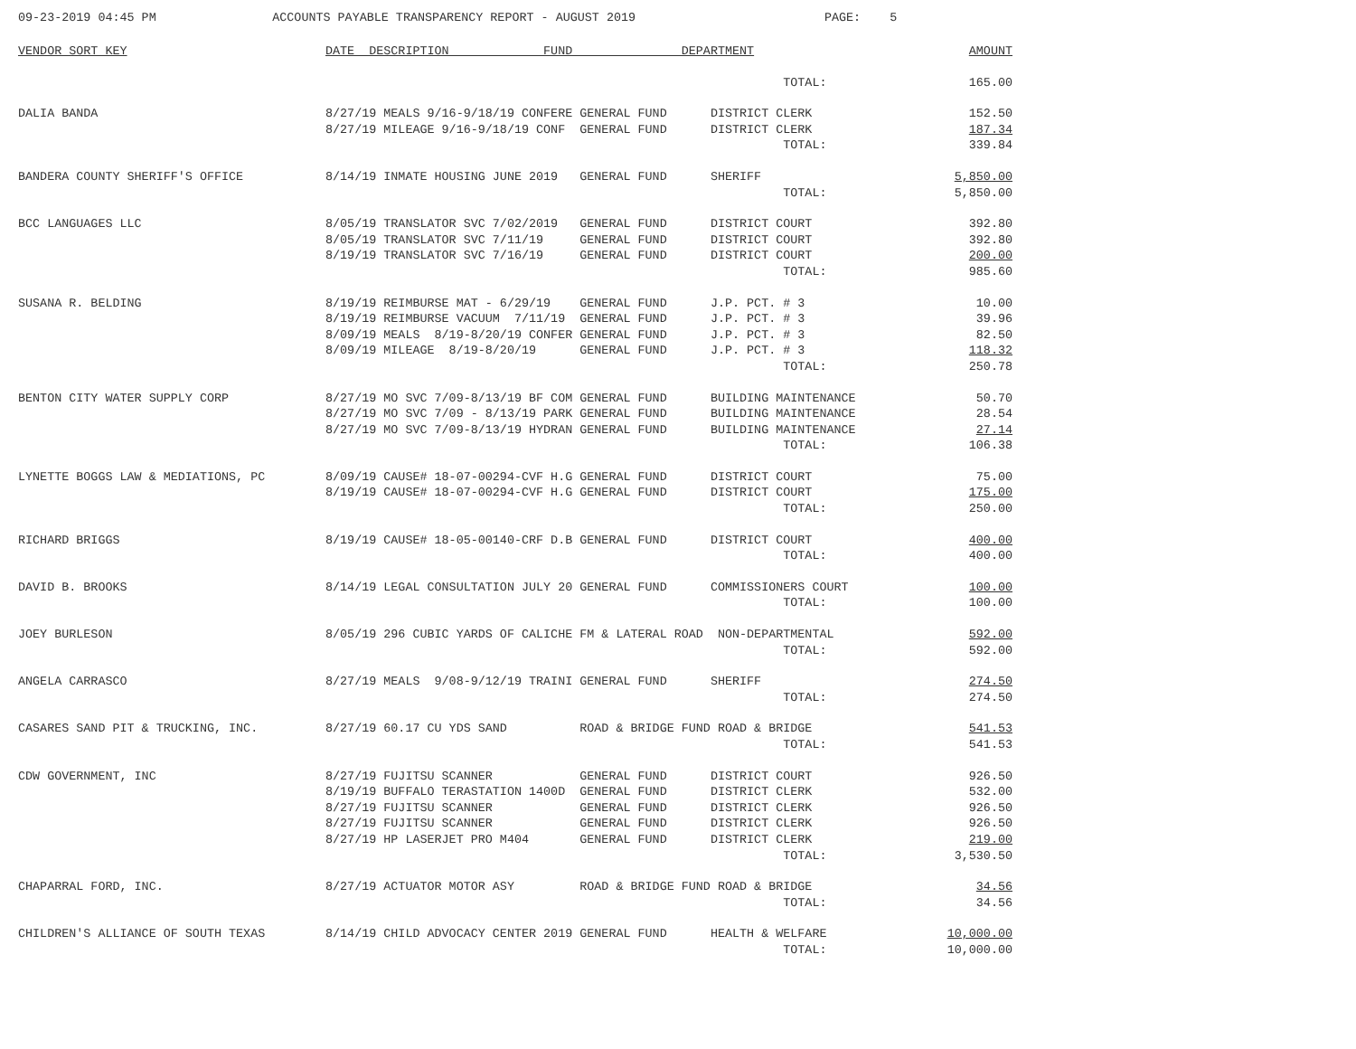09-23-2019 04:45 PM ACCOUNTS PAYABLE TRANSPARENCY REPORT - AUGUST 2019 PAGE: 5
| VENDOR SORT KEY | DATE DESCRIPTION FUND DEPARTMENT | AMOUNT |
| --- | --- | --- |
| | TOTAL: | 165.00 |
| DALIA BANDA | 8/27/19 MEALS 9/16-9/18/19 CONFERE GENERAL FUND DISTRICT CLERK | 152.50 |
| | 8/27/19 MILEAGE 9/16-9/18/19 CONF GENERAL FUND DISTRICT CLERK | 187.34 |
| | TOTAL: | 339.84 |
| BANDERA COUNTY SHERIFF'S OFFICE | 8/14/19 INMATE HOUSING JUNE 2019 GENERAL FUND SHERIFF | 5,850.00 |
| | TOTAL: | 5,850.00 |
| BCC LANGUAGES LLC | 8/05/19 TRANSLATOR SVC 7/02/2019 GENERAL FUND DISTRICT COURT | 392.80 |
| | 8/05/19 TRANSLATOR SVC 7/11/19 GENERAL FUND DISTRICT COURT | 392.80 |
| | 8/19/19 TRANSLATOR SVC 7/16/19 GENERAL FUND DISTRICT COURT | 200.00 |
| | TOTAL: | 985.60 |
| SUSANA R. BELDING | 8/19/19 REIMBURSE MAT - 6/29/19 GENERAL FUND J.P. PCT. # 3 | 10.00 |
| | 8/19/19 REIMBURSE VACUUM 7/11/19 GENERAL FUND J.P. PCT. # 3 | 39.96 |
| | 8/09/19 MEALS 8/19-8/20/19 CONFER GENERAL FUND J.P. PCT. # 3 | 82.50 |
| | 8/09/19 MILEAGE 8/19-8/20/19 GENERAL FUND J.P. PCT. # 3 | 118.32 |
| | TOTAL: | 250.78 |
| BENTON CITY WATER SUPPLY CORP | 8/27/19 MO SVC 7/09-8/13/19 BF COM GENERAL FUND BUILDING MAINTENANCE | 50.70 |
| | 8/27/19 MO SVC 7/09 - 8/13/19 PARK GENERAL FUND BUILDING MAINTENANCE | 28.54 |
| | 8/27/19 MO SVC 7/09-8/13/19 HYDRAN GENERAL FUND BUILDING MAINTENANCE | 27.14 |
| | TOTAL: | 106.38 |
| LYNETTE BOGGS LAW & MEDIATIONS, PC | 8/09/19 CAUSE# 18-07-00294-CVF H.G GENERAL FUND DISTRICT COURT | 75.00 |
| | 8/19/19 CAUSE# 18-07-00294-CVF H.G GENERAL FUND DISTRICT COURT | 175.00 |
| | TOTAL: | 250.00 |
| RICHARD BRIGGS | 8/19/19 CAUSE# 18-05-00140-CRF D.B GENERAL FUND DISTRICT COURT | 400.00 |
| | TOTAL: | 400.00 |
| DAVID B. BROOKS | 8/14/19 LEGAL CONSULTATION JULY 20 GENERAL FUND COMMISSIONERS COURT | 100.00 |
| | TOTAL: | 100.00 |
| JOEY BURLESON | 8/05/19 296 CUBIC YARDS OF CALICHE FM & LATERAL ROAD NON-DEPARTMENTAL | 592.00 |
| | TOTAL: | 592.00 |
| ANGELA CARRASCO | 8/27/19 MEALS 9/08-9/12/19 TRAINI GENERAL FUND SHERIFF | 274.50 |
| | TOTAL: | 274.50 |
| CASARES SAND PIT & TRUCKING, INC. | 8/27/19 60.17 CU YDS SAND ROAD & BRIDGE FUND ROAD & BRIDGE | 541.53 |
| | TOTAL: | 541.53 |
| CDW GOVERNMENT, INC | 8/27/19 FUJITSU SCANNER GENERAL FUND DISTRICT COURT | 926.50 |
| | 8/19/19 BUFFALO TERASTATION 1400D GENERAL FUND DISTRICT CLERK | 532.00 |
| | 8/27/19 FUJITSU SCANNER GENERAL FUND DISTRICT CLERK | 926.50 |
| | 8/27/19 FUJITSU SCANNER GENERAL FUND DISTRICT CLERK | 926.50 |
| | 8/27/19 HP LASERJET PRO M404 GENERAL FUND DISTRICT CLERK | 219.00 |
| | TOTAL: | 3,530.50 |
| CHAPARRAL FORD, INC. | 8/27/19 ACTUATOR MOTOR ASY ROAD & BRIDGE FUND ROAD & BRIDGE | 34.56 |
| | TOTAL: | 34.56 |
| CHILDREN'S ALLIANCE OF SOUTH TEXAS | 8/14/19 CHILD ADVOCACY CENTER 2019 GENERAL FUND HEALTH & WELFARE | 10,000.00 |
| | TOTAL: | 10,000.00 |